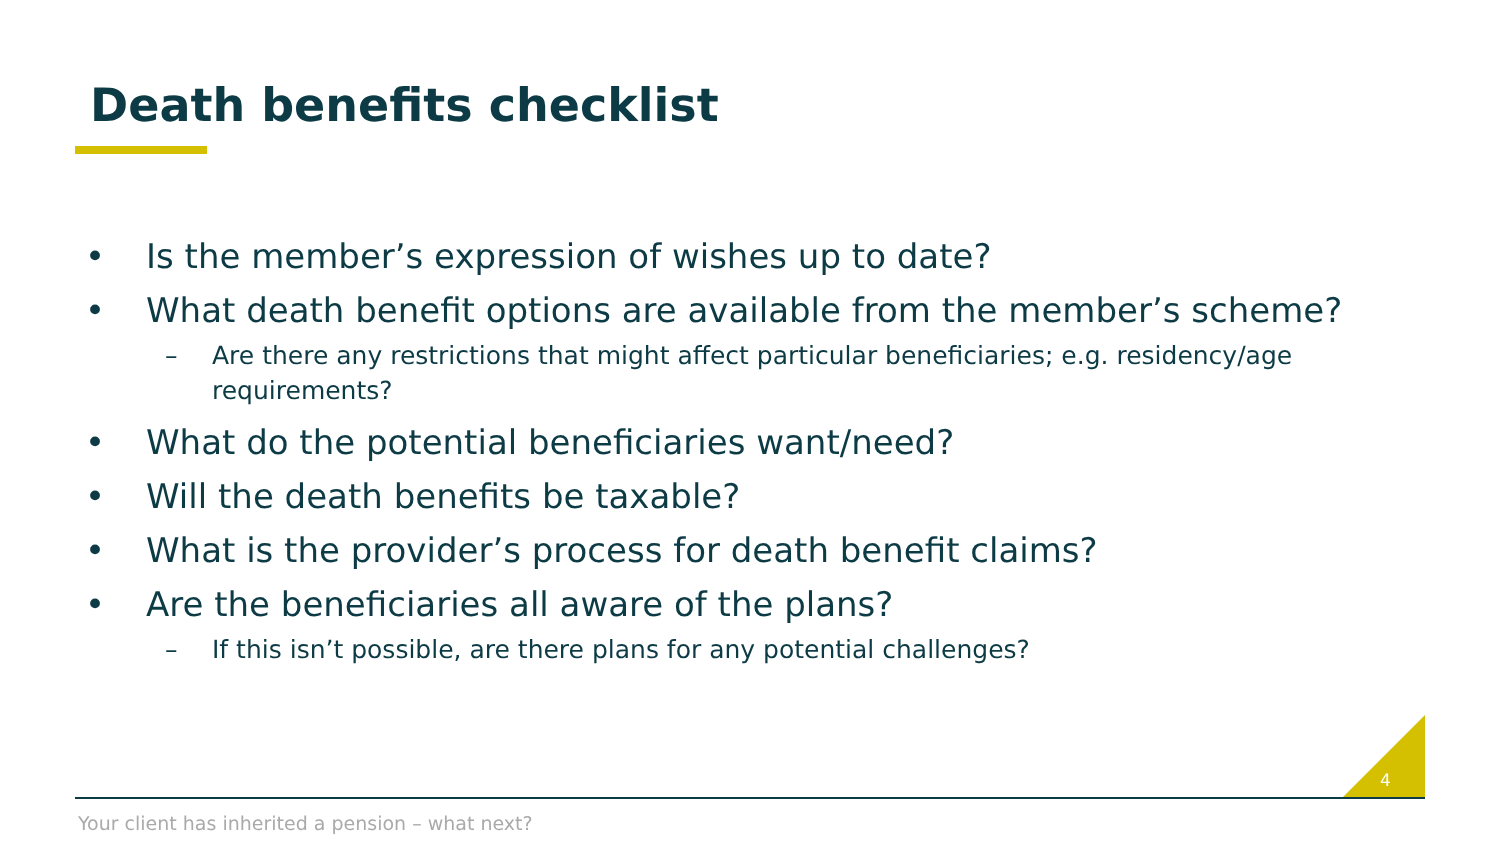Death benefits checklist
• Is the member’s expression of wishes up to date?
• What death benefit options are available from the member’s scheme?
– Are there any restrictions that might affect particular beneficiaries; e.g. residency/age requirements?
• What do the potential beneficiaries want/need?
• Will the death benefits be taxable?
• What is the provider’s process for death benefit claims?
• Are the beneficiaries all aware of the plans?
– If this isn’t possible, are there plans for any potential challenges?
4
Your client has inherited a pension – what next?